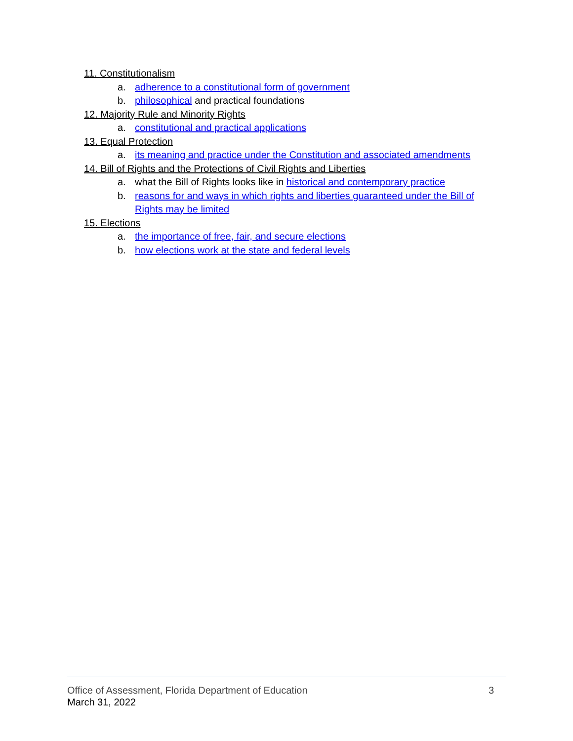11. Constitutionalism
a. adherence to a constitutional form of government
b. philosophical and practical foundations
12. Majority Rule and Minority Rights
a. constitutional and practical applications
13. Equal Protection
a. its meaning and practice under the Constitution and associated amendments
14. Bill of Rights and the Protections of Civil Rights and Liberties
a. what the Bill of Rights looks like in historical and contemporary practice
b. reasons for and ways in which rights and liberties guaranteed under the Bill of Rights may be limited
15. Elections
a. the importance of free, fair, and secure elections
b. how elections work at the state and federal levels
Office of Assessment, Florida Department of Education 3
March 31, 2022